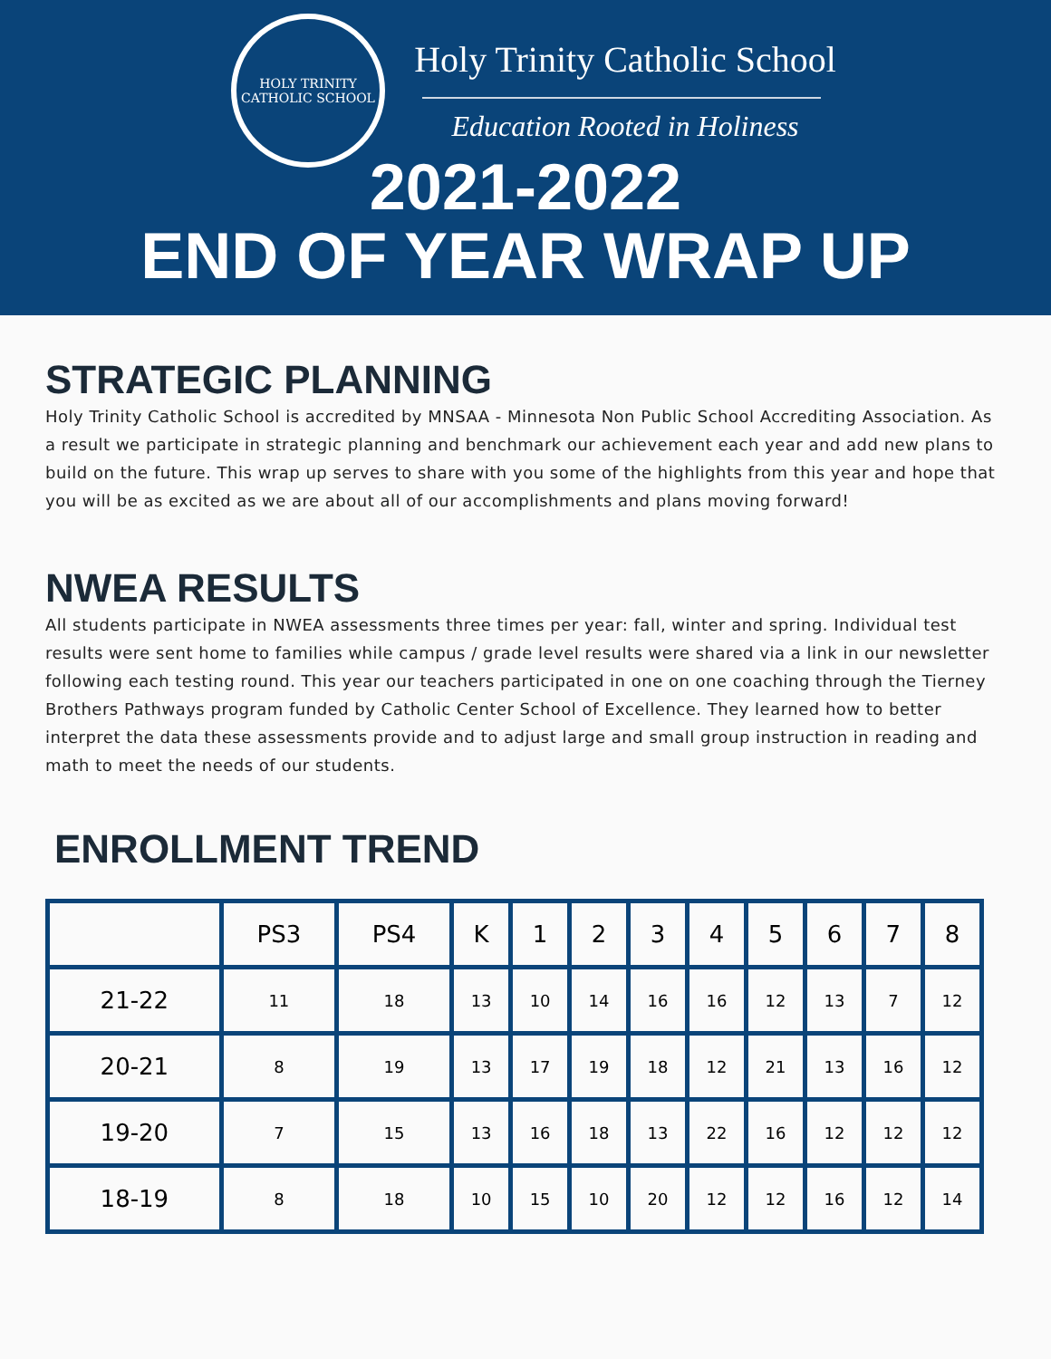HOLY TRINITY
CATHOLIC SCHOOL
Holy Trinity Catholic School
Education Rooted in Holiness
2021-2022
END OF YEAR WRAP UP
STRATEGIC PLANNING
Holy Trinity Catholic School is accredited by MNSAA - Minnesota Non Public School Accrediting Association. As a result we participate in strategic planning and benchmark our achievement each year and add new plans to build on the future. This wrap up serves to share with you some of the highlights from this year and hope that you will be as excited as we are about all of our accomplishments and plans moving forward!
NWEA RESULTS
All students participate in NWEA assessments three times per year: fall, winter and spring. Individual test results were sent home to families while campus / grade level results were shared via a link in our newsletter following each testing round. This year our teachers participated in one on one coaching through the Tierney Brothers Pathways program funded by Catholic Center School of Excellence. They learned how to better interpret the data these assessments provide and to adjust large and small group instruction in reading and math to meet the needs of our students.
ENROLLMENT TREND
| | PS3 | PS4 | K | 1 | 2 | 3 | 4 | 5 | 6 | 7 | 8 |
| --- | --- | --- | --- | --- | --- | --- | --- | --- | --- | --- | --- |
| 21-22 | 11 | 18 | 13 | 10 | 14 | 16 | 16 | 12 | 13 | 7 | 12 |
| 20-21 | 8 | 19 | 13 | 17 | 19 | 18 | 12 | 21 | 13 | 16 | 12 |
| 19-20 | 7 | 15 | 13 | 16 | 18 | 13 | 22 | 16 | 12 | 12 | 12 |
| 18-19 | 8 | 18 | 10 | 15 | 10 | 20 | 12 | 12 | 16 | 12 | 14 |